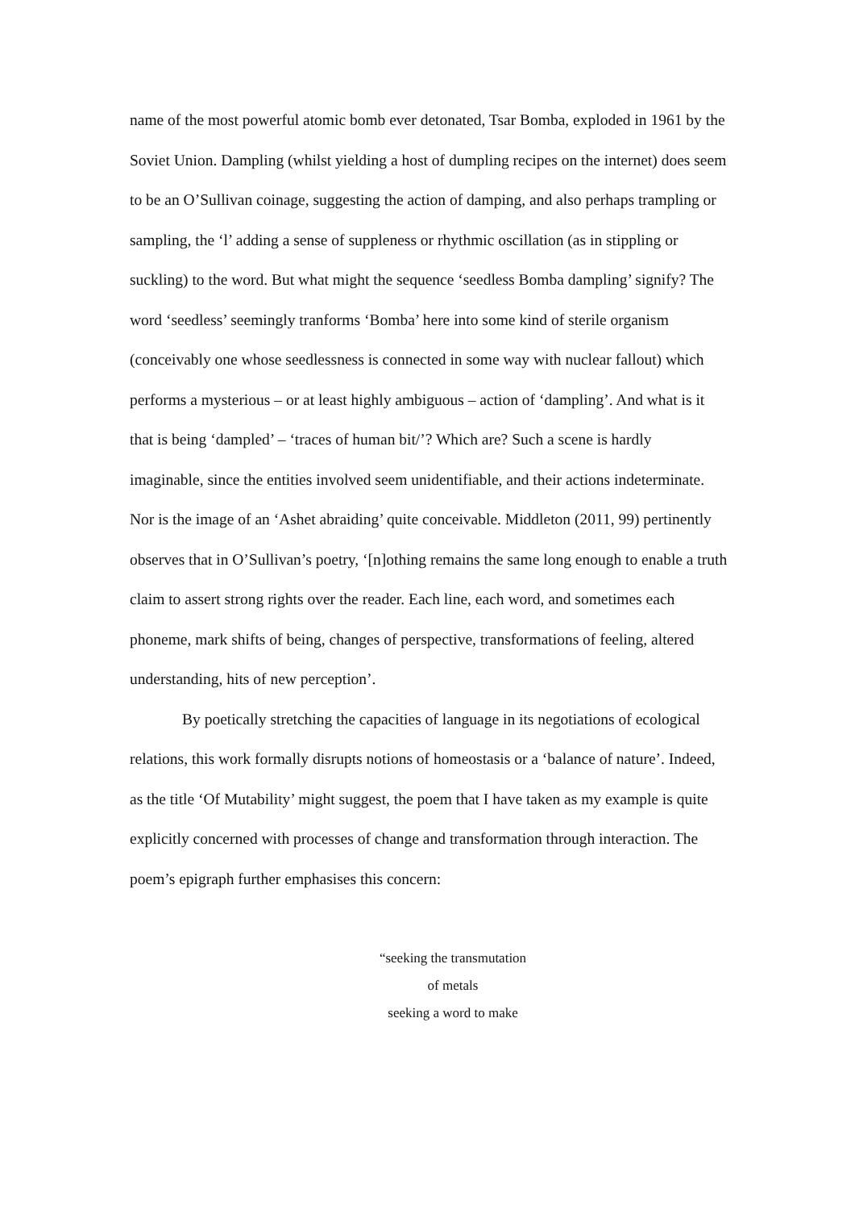name of the most powerful atomic bomb ever detonated, Tsar Bomba, exploded in 1961 by the Soviet Union. Dampling (whilst yielding a host of dumpling recipes on the internet) does seem to be an O’Sullivan coinage, suggesting the action of damping, and also perhaps trampling or sampling, the ‘l’ adding a sense of suppleness or rhythmic oscillation (as in stippling or suckling) to the word. But what might the sequence ‘seedless Bomba dampling’ signify? The word ‘seedless’ seemingly tranforms ‘Bomba’ here into some kind of sterile organism (conceivably one whose seedlessness is connected in some way with nuclear fallout) which performs a mysterious – or at least highly ambiguous – action of ‘dampling’. And what is it that is being ‘dampled’ – ‘traces of human bit/’? Which are? Such a scene is hardly imaginable, since the entities involved seem unidentifiable, and their actions indeterminate. Nor is the image of an ‘Ashet abraiding’ quite conceivable. Middleton (2011, 99) pertinently observes that in O’Sullivan’s poetry, ‘[n]othing remains the same long enough to enable a truth claim to assert strong rights over the reader. Each line, each word, and sometimes each phoneme, mark shifts of being, changes of perspective, transformations of feeling, altered understanding, hits of new perception’.
By poetically stretching the capacities of language in its negotiations of ecological relations, this work formally disrupts notions of homeostasis or a ‘balance of nature’. Indeed, as the title ‘Of Mutability’ might suggest, the poem that I have taken as my example is quite explicitly concerned with processes of change and transformation through interaction. The poem’s epigraph further emphasises this concern:
“seeking the transmutation
of metals
seeking a word to make